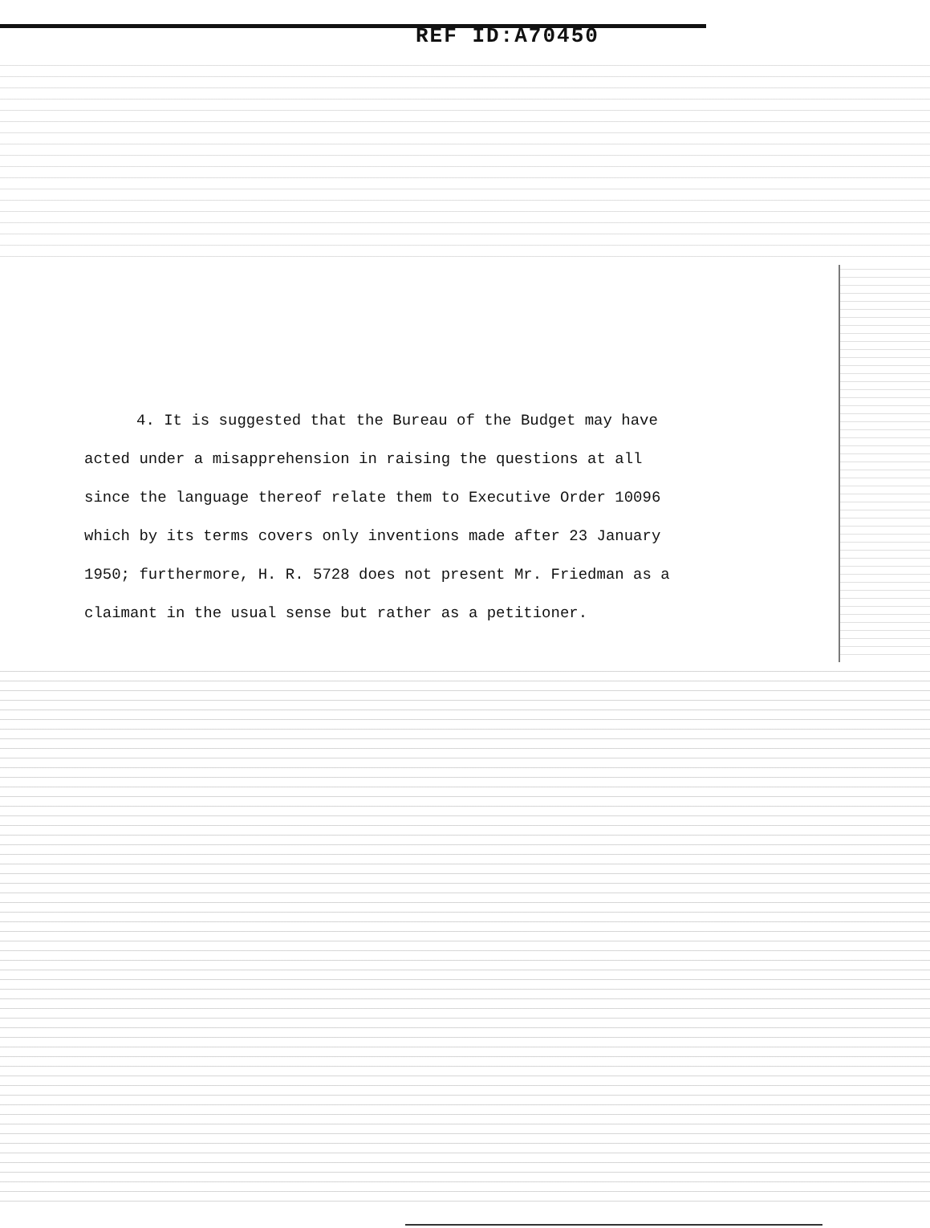REF ID:A70450
4. It is suggested that the Bureau of the Budget may have acted under a misapprehension in raising the questions at all since the language thereof relate them to Executive Order 10096 which by its terms covers only inventions made after 23 January 1950; furthermore, H. R. 5728 does not present Mr. Friedman as a claimant in the usual sense but rather as a petitioner.